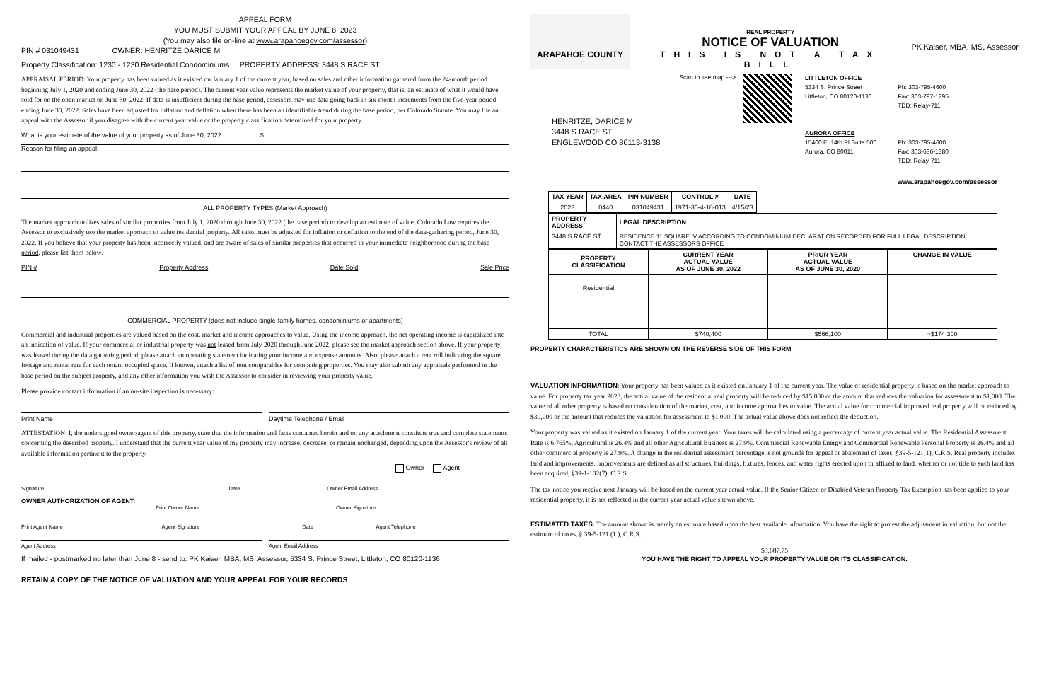APPEAL FORM
YOU MUST SUBMIT YOUR APPEAL BY JUNE 8, 2023
(You may also file on-line at www.arapahoegov.com/assessor)
PIN # 031049431 OWNER: HENRITZE DARICE M
Property Classification: 1230 - 1230 Residential Condominiums PROPERTY ADDRESS: 3448 S RACE ST
APPRAISAL PERIOD: Your property has been valued as it existed on January 1 of the current year, based on sales and other information gathered from the 24-month period beginning July 1, 2020 and ending June 30, 2022 (the base period). The current year value represents the market value of your property, that is, an estimate of what it would have sold for on the open market on June 30, 2022. If data is insufficient during the base period, assessors may use data going back in six-month increments from the five-year period ending June 30, 2022. Sales have been adjusted for inflation and deflation when there has been an identifiable trend during the base period, per Colorado Statute. You may file an appeal with the Assessor if you disagree with the current year value or the property classification determined for your property.
What is your estimate of the value of your property as of June 30, 2022 $
Reason for filing an appeal:
ALL PROPERTY TYPES (Market Approach)
The market approach utilizes sales of similar properties from July 1, 2020 through June 30, 2022 (the base period) to develop an estimate of value. Colorado Law requires the Assessor to exclusively use the market approach to value residential property. All sales must be adjusted for inflation or deflation to the end of the data-gathering period, June 30, 2022. If you believe that your property has been incorrectly valued, and are aware of sales of similar properties that occurred in your immediate neighborhood during the base period, please list them below.
PIN # Property Address Date Sold Sale Price
COMMERCIAL PROPERTY (does not include single-family homes, condominiums or apartments)
Commercial and industrial properties are valued based on the cost, market and income approaches to value. Using the income approach, the net operating income is capitalized into an indication of value. If your commercial or industrial property was not leased from July 2020 through June 2022, please see the market approach section above. If your property was leased during the data gathering period, please attach an operating statement indicating your income and expense amounts. Also, please attach a rent roll indicating the square footage and rental rate for each tenant occupied space. If known, attach a list of rent comparables for competing properties. You may also submit any appraisals performed in the base period on the subject property, and any other information you wish the Assessor to consider in reviewing your property value.
Please provide contact information if an on-site inspection is necessary:
Print Name Daytime Telephone / Email
ATTESTATION: I, the undersigned owner/agent of this property, state that the information and facts contained herein and on any attachment constitute true and complete statements concerning the described property. I understand that the current year value of my property may increase, decrease, or remain unchanged, depending upon the Assessor's review of all available information pertinent to the property.
Owner Agent
Signature Date Owner Email Address
OWNER AUTHORIZATION OF AGENT:
Print Owner Name Owner Signature
Print Agent Name Agent Signature Date Agent Telephone
Agent Address Agent Email Address
If mailed - postmarked no later than June 8 - send to: PK Kaiser, MBA, MS, Assessor, 5334 S. Prince Street, Littleton, CO 80120-1136
RETAIN A COPY OF THE NOTICE OF VALUATION AND YOUR APPEAL FOR YOUR RECORDS
ARAPAHOE COUNTY
REAL PROPERTY
NOTICE OF VALUATION
THIS IS NOT A TAX BILL
PK Kaiser, MBA, MS, Assessor
Scan to see map --->
HENRITZE, DARICE M
3448 S RACE ST
ENGLEWOOD CO 80113-3138
LITTLETON OFFICE
5334 S. Prince Street
Littleton, CO 80120-1136
AURORA OFFICE
15400 E. 14th Pl Suite 500
Aurora, CO 80011
Ph: 303-795-4600
Fax: 303-797-1295
TDD: Relay-711
Ph: 303-795-4600
Fax: 303-636-1380
TDD: Relay-711
www.arapahoegov.com/assessor
| TAX YEAR | TAX AREA | PIN NUMBER | CONTROL # | DATE |
| --- | --- | --- | --- | --- |
| 2023 | 0440 | 031049431 | 1971-35-4-18-013 | 4/15/23 |
| PROPERTY ADDRESS | LEGAL DESCRIPTION |
| --- | --- |
| 3448 S RACE ST | RESIDENCE 11 SQUARE IV ACCORDING TO CONDOMINIUM DECLARATION RECORDED FOR FULL LEGAL DESCRIPTION CONTACT THE ASSESSORS OFFICE |
| PROPERTY CLASSIFICATION | CURRENT YEAR ACTUAL VALUE AS OF JUNE 30, 2022 | PRIOR YEAR ACTUAL VALUE AS OF JUNE 30, 2020 | CHANGE IN VALUE |
| --- | --- | --- | --- |
| Residential | | | |
| TOTAL | $740,400 | $566,100 | +$174,300 |
PROPERTY CHARACTERISTICS ARE SHOWN ON THE REVERSE SIDE OF THIS FORM
VALUATION INFORMATION: Your property has been valued as it existed on January 1 of the current year. The value of residential property is based on the market approach to value. For property tax year 2023, the actual value of the residential real property will be reduced by $15,000 or the amount that reduces the valuation for assessment to $1,000. The value of all other property is based on consideration of the market, cost, and income approaches to value. The actual value for commercial improved real property will be reduced by $30,000 or the amount that reduces the valuation for assessment to $1,000. The actual value above does not reflect the deduction.
Your property was valued as it existed on January 1 of the current year. Your taxes will be calculated using a percentage of current year actual value. The Residential Assessment Rate is 6.765%, Agricultural is 26.4% and all other Agricultural Business is 27.9%. Commercial Renewable Energy and Commercial Renewable Personal Property is 26.4% and all other commercial property is 27.9%. A change in the residential assessment percentage is not grounds for appeal or abatement of taxes, §39-5-121(1), C.R.S. Real property includes land and improvements. Improvements are defined as all structures, buildings, fixtures, fences, and water rights erected upon or affixed to land, whether or not title to such land has been acquired, §39-1-102(7), C.R.S.
The tax notice you receive next January will be based on the current year actual value. If the Senior Citizen or Disabled Veteran Property Tax Exemption has been applied to your residential property, it is not reflected in the current year actual value shown above.
ESTIMATED TAXES: The amount shown is merely an estimate based upon the best available information. You have the right to protest the adjustment in valuation, but not the estimate of taxes, § 39-5-121 (1 ), C.R.S.
$3,687.75
YOU HAVE THE RIGHT TO APPEAL YOUR PROPERTY VALUE OR ITS CLASSIFICATION.